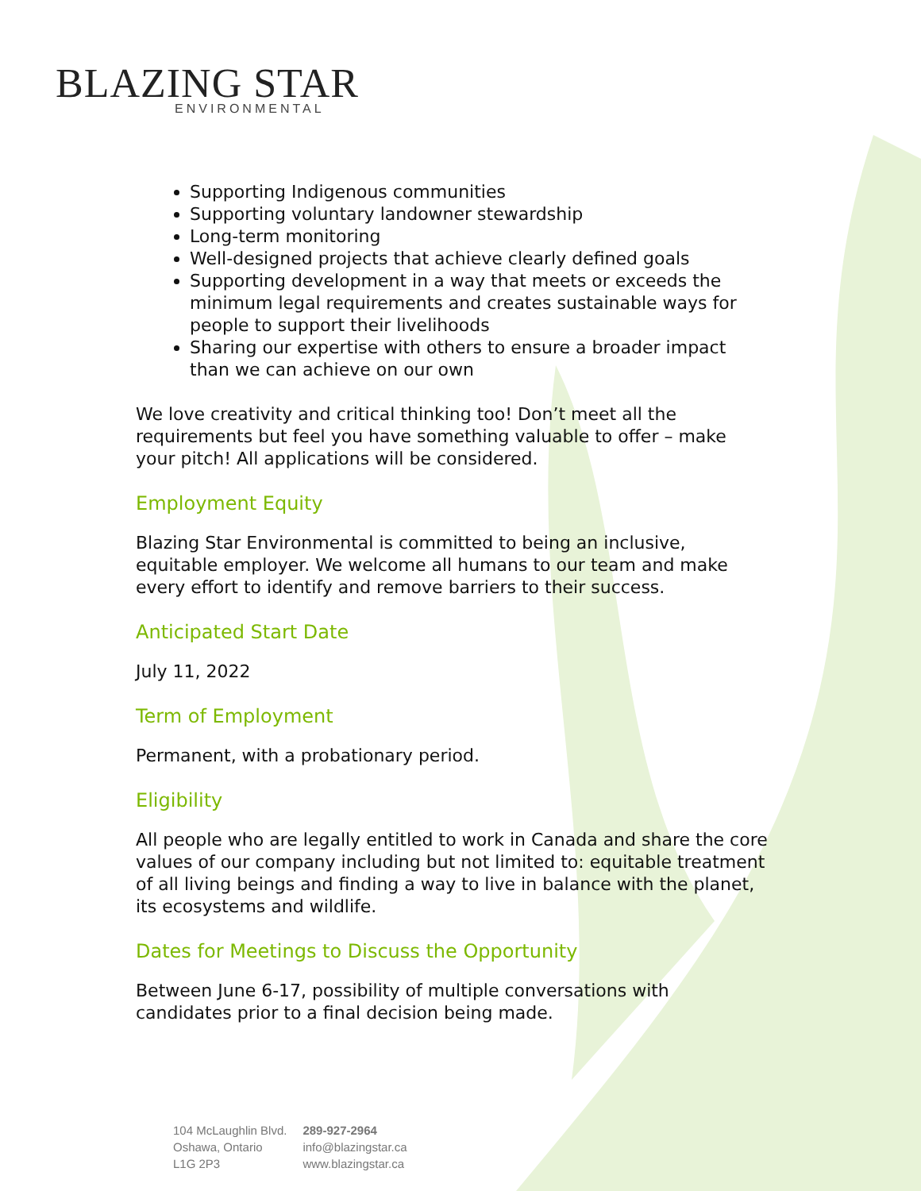BLAZING STAR
ENVIRONMENTAL
Supporting Indigenous communities
Supporting voluntary landowner stewardship
Long-term monitoring
Well-designed projects that achieve clearly defined goals
Supporting development in a way that meets or exceeds the minimum legal requirements and creates sustainable ways for people to support their livelihoods
Sharing our expertise with others to ensure a broader impact than we can achieve on our own
We love creativity and critical thinking too! Don’t meet all the requirements but feel you have something valuable to offer – make your pitch! All applications will be considered.
Employment Equity
Blazing Star Environmental is committed to being an inclusive, equitable employer. We welcome all humans to our team and make every effort to identify and remove barriers to their success.
Anticipated Start Date
July 11, 2022
Term of Employment
Permanent, with a probationary period.
Eligibility
All people who are legally entitled to work in Canada and share the core values of our company including but not limited to: equitable treatment of all living beings and finding a way to live in balance with the planet, its ecosystems and wildlife.
Dates for Meetings to Discuss the Opportunity
Between June 6-17, possibility of multiple conversations with candidates prior to a final decision being made.
104 McLaughlin Blvd.
Oshawa, Ontario
L1G 2P3
289-927-2964
info@blazingstar.ca
www.blazingstar.ca